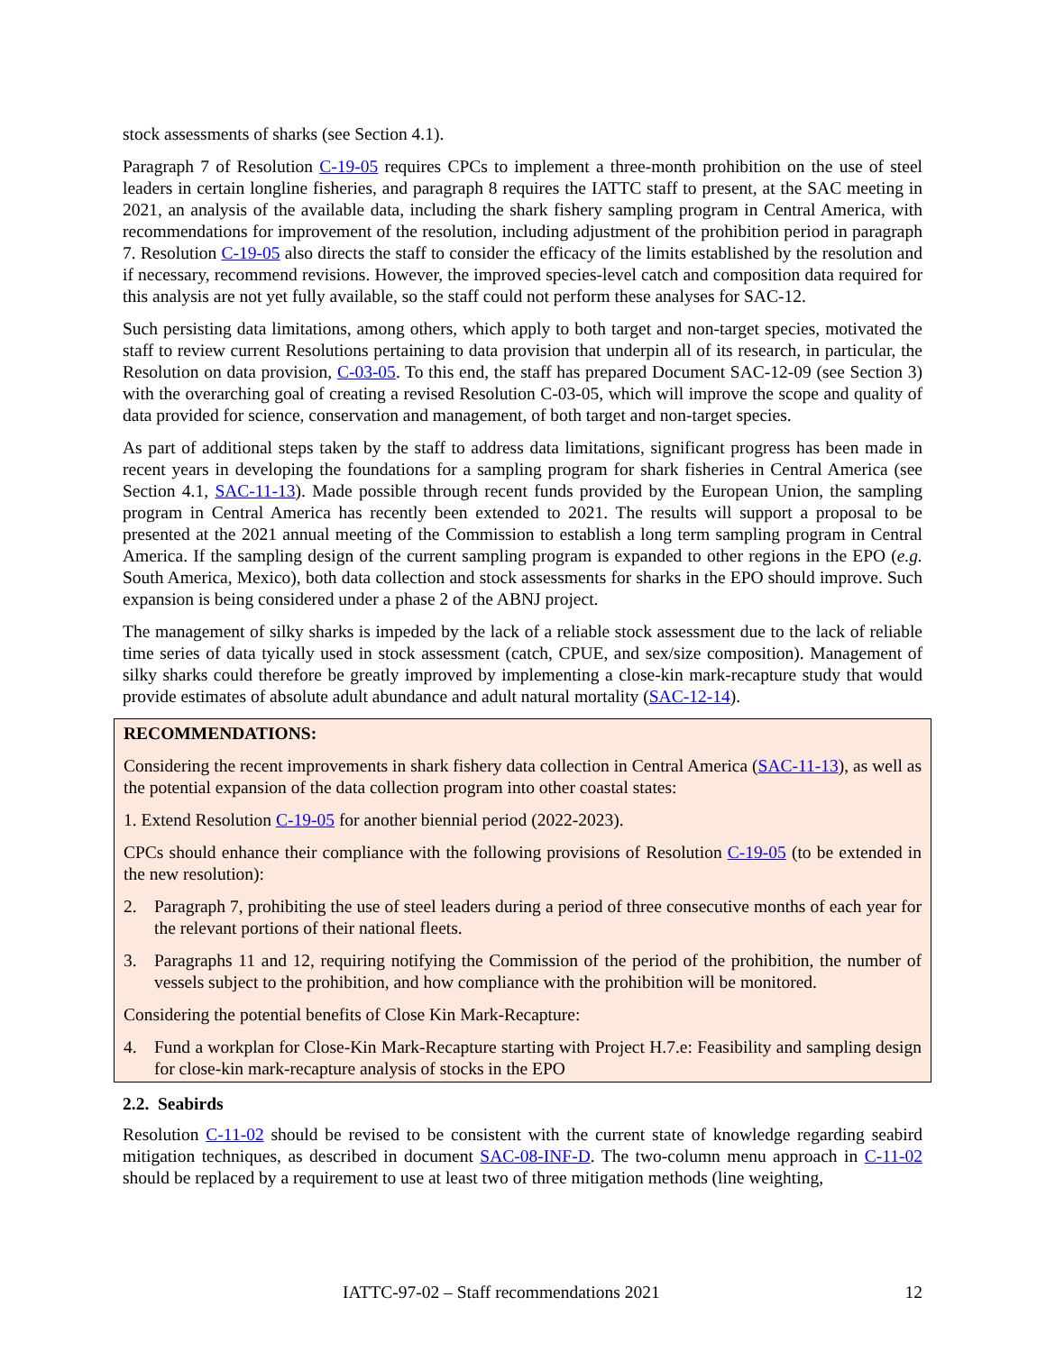stock assessments of sharks (see Section 4.1).
Paragraph 7 of Resolution C-19-05 requires CPCs to implement a three-month prohibition on the use of steel leaders in certain longline fisheries, and paragraph 8 requires the IATTC staff to present, at the SAC meeting in 2021, an analysis of the available data, including the shark fishery sampling program in Central America, with recommendations for improvement of the resolution, including adjustment of the prohibition period in paragraph 7. Resolution C-19-05 also directs the staff to consider the efficacy of the limits established by the resolution and if necessary, recommend revisions. However, the improved species-level catch and composition data required for this analysis are not yet fully available, so the staff could not perform these analyses for SAC-12.
Such persisting data limitations, among others, which apply to both target and non-target species, motivated the staff to review current Resolutions pertaining to data provision that underpin all of its research, in particular, the Resolution on data provision, C-03-05. To this end, the staff has prepared Document SAC-12-09 (see Section 3) with the overarching goal of creating a revised Resolution C-03-05, which will improve the scope and quality of data provided for science, conservation and management, of both target and non-target species.
As part of additional steps taken by the staff to address data limitations, significant progress has been made in recent years in developing the foundations for a sampling program for shark fisheries in Central America (see Section 4.1, SAC-11-13). Made possible through recent funds provided by the European Union, the sampling program in Central America has recently been extended to 2021. The results will support a proposal to be presented at the 2021 annual meeting of the Commission to establish a long term sampling program in Central America. If the sampling design of the current sampling program is expanded to other regions in the EPO (e.g. South America, Mexico), both data collection and stock assessments for sharks in the EPO should improve. Such expansion is being considered under a phase 2 of the ABNJ project.
The management of silky sharks is impeded by the lack of a reliable stock assessment due to the lack of reliable time series of data tyically used in stock assessment (catch, CPUE, and sex/size composition). Management of silky sharks could therefore be greatly improved by implementing a close-kin mark-recapture study that would provide estimates of absolute adult abundance and adult natural mortality (SAC-12-14).
RECOMMENDATIONS:
Considering the recent improvements in shark fishery data collection in Central America (SAC-11-13), as well as the potential expansion of the data collection program into other coastal states:
1. Extend Resolution C-19-05 for another biennial period (2022-2023).
CPCs should enhance their compliance with the following provisions of Resolution C-19-05 (to be extended in the new resolution):
2. Paragraph 7, prohibiting the use of steel leaders during a period of three consecutive months of each year for the relevant portions of their national fleets.
3. Paragraphs 11 and 12, requiring notifying the Commission of the period of the prohibition, the number of vessels subject to the prohibition, and how compliance with the prohibition will be monitored.
Considering the potential benefits of Close Kin Mark-Recapture:
4. Fund a workplan for Close-Kin Mark-Recapture starting with Project H.7.e: Feasibility and sampling design for close-kin mark-recapture analysis of stocks in the EPO
2.2. Seabirds
Resolution C-11-02 should be revised to be consistent with the current state of knowledge regarding seabird mitigation techniques, as described in document SAC-08-INF-D. The two-column menu approach in C-11-02 should be replaced by a requirement to use at least two of three mitigation methods (line weighting,
IATTC-97-02 – Staff recommendations 2021 12